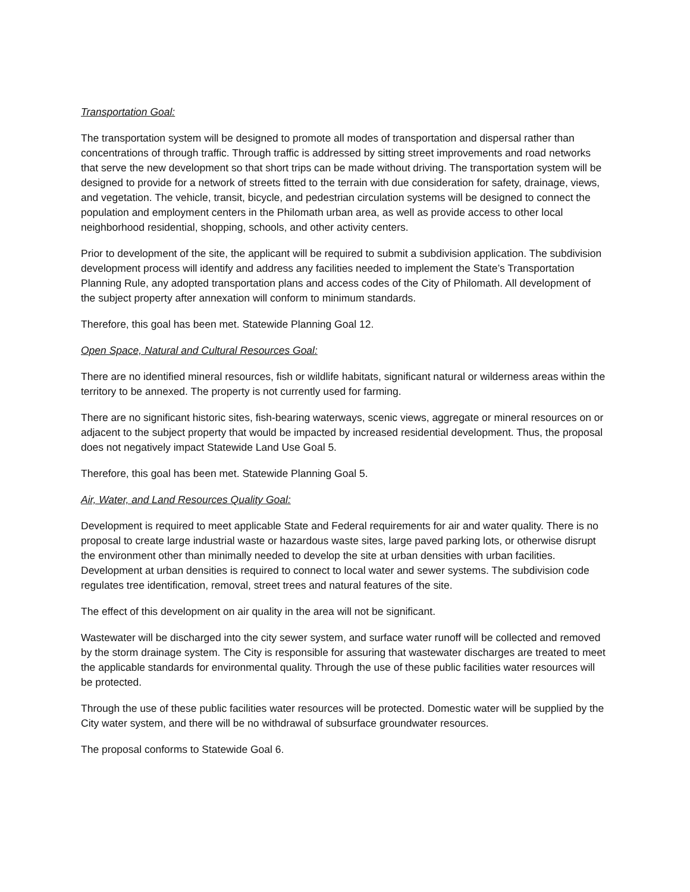Transportation Goal:
The transportation system will be designed to promote all modes of transportation and dispersal rather than concentrations of through traffic. Through traffic is addressed by sitting street improvements and road networks that serve the new development so that short trips can be made without driving. The transportation system will be designed to provide for a network of streets fitted to the terrain with due consideration for safety, drainage, views, and vegetation. The vehicle, transit, bicycle, and pedestrian circulation systems will be designed to connect the population and employment centers in the Philomath urban area, as well as provide access to other local neighborhood residential, shopping, schools, and other activity centers.
Prior to development of the site, the applicant will be required to submit a subdivision application. The subdivision development process will identify and address any facilities needed to implement the State’s Transportation Planning Rule, any adopted transportation plans and access codes of the City of Philomath. All development of the subject property after annexation will conform to minimum standards.
Therefore, this goal has been met. Statewide Planning Goal 12.
Open Space, Natural and Cultural Resources Goal:
There are no identified mineral resources, fish or wildlife habitats, significant natural or wilderness areas within the territory to be annexed. The property is not currently used for farming.
There are no significant historic sites, fish-bearing waterways, scenic views, aggregate or mineral resources on or adjacent to the subject property that would be impacted by increased residential development. Thus, the proposal does not negatively impact Statewide Land Use Goal 5.
Therefore, this goal has been met. Statewide Planning Goal 5.
Air, Water, and Land Resources Quality Goal:
Development is required to meet applicable State and Federal requirements for air and water quality. There is no proposal to create large industrial waste or hazardous waste sites, large paved parking lots, or otherwise disrupt the environment other than minimally needed to develop the site at urban densities with urban facilities. Development at urban densities is required to connect to local water and sewer systems. The subdivision code regulates tree identification, removal, street trees and natural features of the site.
The effect of this development on air quality in the area will not be significant.
Wastewater will be discharged into the city sewer system, and surface water runoff will be collected and removed by the storm drainage system. The City is responsible for assuring that wastewater discharges are treated to meet the applicable standards for environmental quality. Through the use of these public facilities water resources will be protected.
Through the use of these public facilities water resources will be protected. Domestic water will be supplied by the City water system, and there will be no withdrawal of subsurface groundwater resources.
The proposal conforms to Statewide Goal 6.